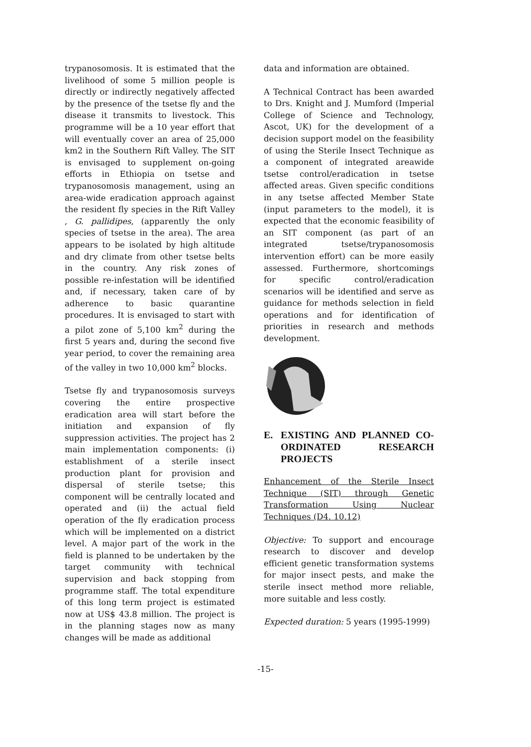trypanosomosis. It is estimated that the livelihood of some 5 million people is directly or indirectly negatively affected by the presence of the tsetse fly and the disease it transmits to livestock. This programme will be a 10 year effort that will eventually cover an area of 25,000 km2 in the Southern Rift Valley. The SIT is envisaged to supplement on-going efforts in Ethiopia on tsetse and trypanosomosis management, using an area-wide eradication approach against the resident fly species in the Rift Valley , G. pallidipes, (apparently the only species of tsetse in the area). The area appears to be isolated by high altitude and dry climate from other tsetse belts in the country. Any risk zones of possible re-infestation will be identified and, if necessary, taken care of by adherence to basic quarantine procedures. It is envisaged to start with a pilot zone of 5,100 km<sup>2</sup> during the first 5 years and, during the second five year period, to cover the remaining area of the valley in two 10,000 km<sup>2</sup> blocks.
Tsetse fly and trypanosomosis surveys covering the entire prospective eradication area will start before the initiation and expansion of fly suppression activities. The project has 2 main implementation components: (i) establishment of a sterile insect production plant for provision and dispersal of sterile tsetse; this component will be centrally located and operated and (ii) the actual field operation of the fly eradication process which will be implemented on a district level. A major part of the work in the field is planned to be undertaken by the target community with technical supervision and back stopping from programme staff. The total expenditure of this long term project is estimated now at US$ 43.8 million. The project is in the planning stages now as many changes will be made as additional
data and information are obtained.
A Technical Contract has been awarded to Drs. Knight and J. Mumford (Imperial College of Science and Technology, Ascot, UK) for the development of a decision support model on the feasibility of using the Sterile Insect Technique as a component of integrated areawide tsetse control/eradication in tsetse affected areas. Given specific conditions in any tsetse affected Member State (input parameters to the model), it is expected that the economic feasibility of an SIT component (as part of an integrated tsetse/trypanosomosis intervention effort) can be more easily assessed. Furthermore, shortcomings for specific control/eradication scenarios will be identified and serve as guidance for methods selection in field operations and for identification of priorities in research and methods development.
E. EXISTING AND PLANNED CO-ORDINATED RESEARCH PROJECTS
Enhancement of the Sterile Insect Technique (SIT) through Genetic Transformation Using Nuclear Techniques (D4. 10.12)
Objective: To support and encourage research to discover and develop efficient genetic transformation systems for major insect pests, and make the sterile insect method more reliable, more suitable and less costly.
Expected duration: 5 years (1995-1999)
-15-